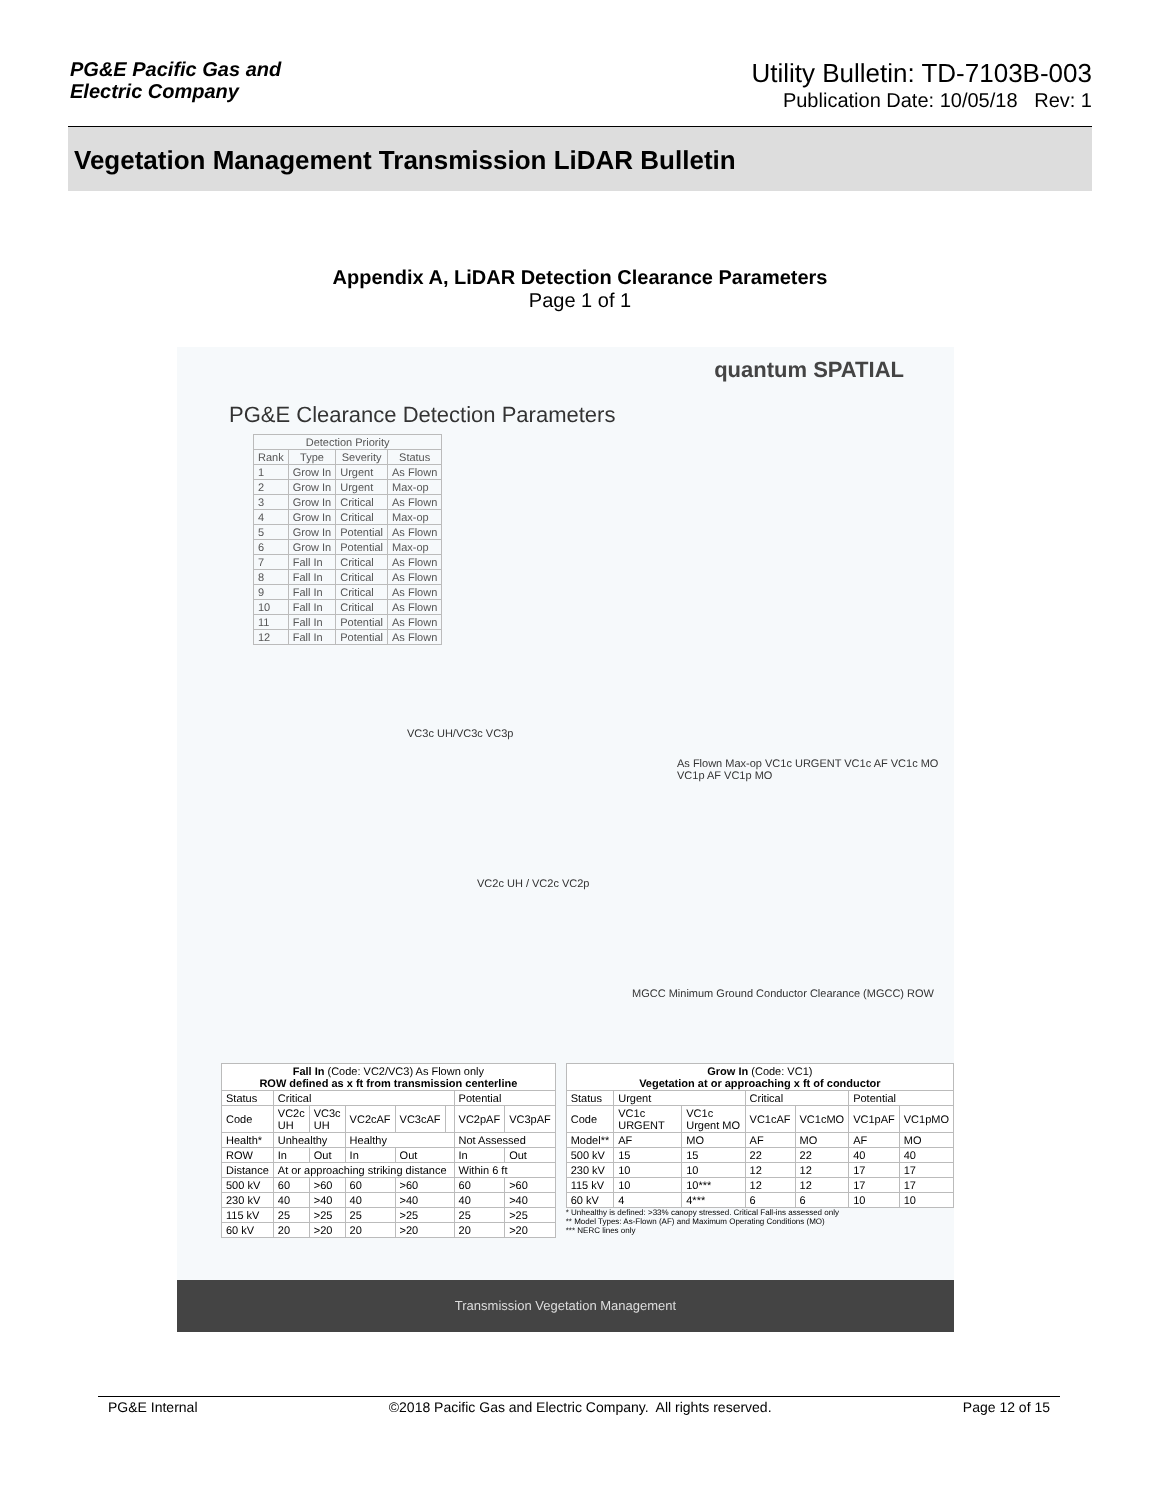PG&E Pacific Gas and
Electric Company
Utility Bulletin: TD-7103B-003
Publication Date: 10/05/18 Rev: 1
Vegetation Management Transmission LiDAR Bulletin
Appendix A, LiDAR Detection Clearance Parameters
Page 1 of 1
quantum SPATIAL
PG&E Clearance Detection Parameters
| Detection Priority | | | |
| --- | --- | --- | --- |
| Rank | Type | Severity | Status |
| 1 | Grow In | Urgent | As Flown |
| 2 | Grow In | Urgent | Max-op |
| 3 | Grow In | Critical | As Flown |
| 4 | Grow In | Critical | Max-op |
| 5 | Grow In | Potential | As Flown |
| 6 | Grow In | Potential | Max-op |
| 7 | Fall In | Critical | As Flown |
| 8 | Fall In | Critical | As Flown |
| 9 | Fall In | Critical | As Flown |
| 10 | Fall In | Critical | As Flown |
| 11 | Fall In | Potential | As Flown |
| 12 | Fall In | Potential | As Flown |
VC3c UH/VC3c VC3p
As Flown Max-op VC1c URGENT VC1c AF VC1c MO VC1p AF VC1p MO
VC2c UH / VC2c VC2p
MGCC Minimum Ground Conductor Clearance (MGCC) ROW
| Fall In (Code: VC2/VC3) As Flown only ROW defined as x ft from transmission centerline | | | | | | | |
| --- | --- | --- | --- | --- | --- | --- | --- |
| Status | Critical | | | | | Potential | |
| Code | VC2c UH | VC3c UH | VC2cAF | VC3cAF | | VC2pAF | VC3pAF |
| Health* | Unhealthy | | Healthy | | | Not Assessed | |
| ROW | In | Out | In | Out | | In | Out |
| Distance | At or approaching striking distance | | | | | Within 6 ft | |
| 500 kV | 60 | >60 | 60 | >60 | | 60 | >60 |
| 230 kV | 40 | >40 | 40 | >40 | | 40 | >40 |
| 115 kV | 25 | >25 | 25 | >25 | | 25 | >25 |
| 60 kV | 20 | >20 | 20 | >20 | | 20 | >20 |
| Grow In (Code: VC1) Vegetation at or approaching x ft of conductor | | | | | | |
| --- | --- | --- | --- | --- | --- | --- |
| Status | Urgent | | Critical | | Potential | |
| Code | VC1c URGENT | VC1c Urgent MO | VC1cAF | VC1cMO | VC1pAF | VC1pMO |
| Model** | AF | MO | AF | MO | AF | MO |
| 500 kV | 15 | 15 | 22 | 22 | 40 | 40 |
| 230 kV | 10 | 10 | 12 | 12 | 17 | 17 |
| 115 kV | 10 | 10*** | 12 | 12 | 17 | 17 |
| 60 kV | 4 | 4*** | 6 | 6 | 10 | 10 |
* Unhealthy is defined: >33% canopy stressed. Critical Fall-ins assessed only
** Model Types: As-Flown (AF) and Maximum Operating Conditions (MO)
*** NERC lines only
Transmission Vegetation Management
PG&E Internal ©2018 Pacific Gas and Electric Company. All rights reserved. Page 12 of 15